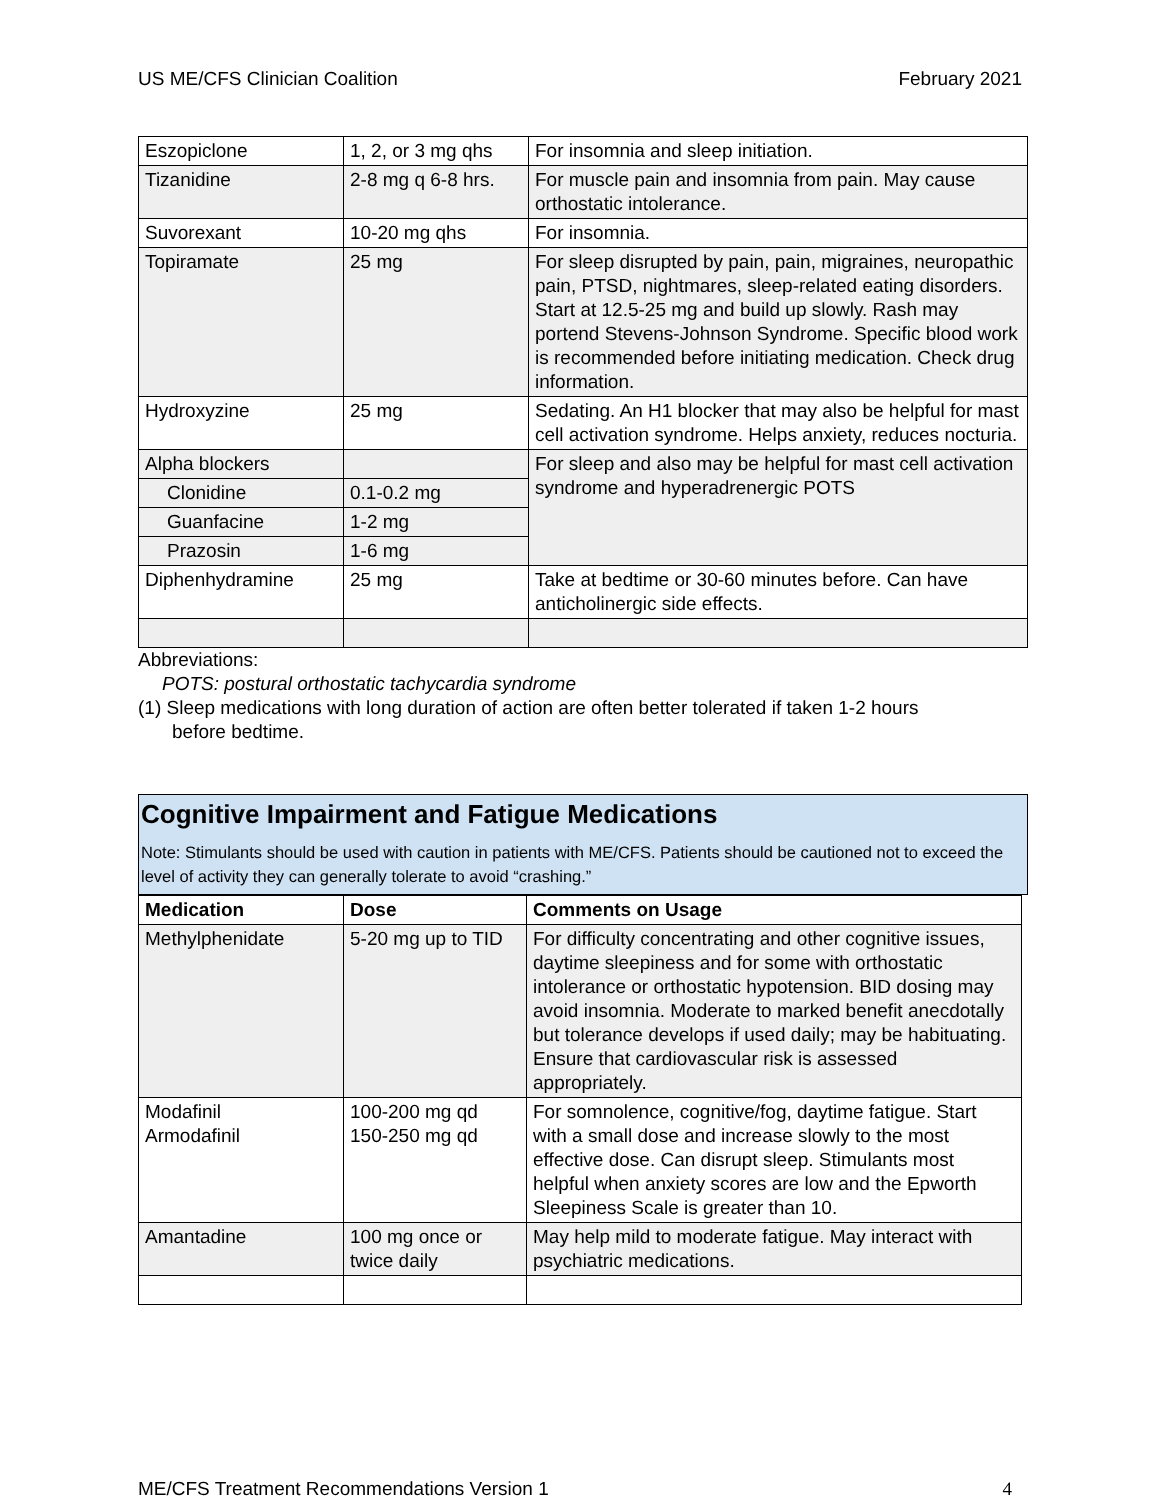US ME/CFS Clinician Coalition February 2021
| Eszopiclone | 1, 2, or 3 mg qhs | For insomnia and sleep initiation. |
| Tizanidine | 2-8 mg q 6-8 hrs. | For muscle pain and insomnia from pain. May cause orthostatic intolerance. |
| Suvorexant | 10-20 mg qhs | For insomnia. |
| Topiramate | 25 mg | For sleep disrupted by pain, pain, migraines, neuropathic pain, PTSD, nightmares, sleep-related eating disorders. Start at 12.5-25 mg and build up slowly. Rash may portend Stevens-Johnson Syndrome. Specific blood work is recommended before initiating medication. Check drug information. |
| Hydroxyzine | 25 mg | Sedating. An H1 blocker that may also be helpful for mast cell activation syndrome. Helps anxiety, reduces nocturia. |
| Alpha blockers | | For sleep and also may be helpful for mast cell activation syndrome and hyperadrenergic POTS |
| Clonidine | 0.1-0.2 mg | |
| Guanfacine | 1-2 mg | |
| Prazosin | 1-6 mg | |
| Diphenhydramine | 25 mg | Take at bedtime or 30-60 minutes before. Can have anticholinergic side effects. |
Abbreviations:
POTS: postural orthostatic tachycardia syndrome
(1) Sleep medications with long duration of action are often better tolerated if taken 1-2 hours
before bedtime.
Cognitive Impairment and Fatigue Medications
Note: Stimulants should be used with caution in patients with ME/CFS. Patients should be cautioned not to exceed the level of activity they can generally tolerate to avoid “crashing.”
| Medication | Dose | Comments on Usage |
| --- | --- | --- |
| Methylphenidate | 5-20 mg up to TID | For difficulty concentrating and other cognitive issues, daytime sleepiness and for some with orthostatic intolerance or orthostatic hypotension. BID dosing may avoid insomnia. Moderate to marked benefit anecdotally but tolerance develops if used daily; may be habituating. Ensure that cardiovascular risk is assessed appropriately. |
| Modafinil Armodafinil | 100-200 mg qd 150-250 mg qd | For somnolence, cognitive/fog, daytime fatigue. Start with a small dose and increase slowly to the most effective dose. Can disrupt sleep. Stimulants most helpful when anxiety scores are low and the Epworth Sleepiness Scale is greater than 10. |
| Amantadine | 100 mg once or twice daily | May help mild to moderate fatigue. May interact with psychiatric medications. |
ME/CFS Treatment Recommendations Version 1 4